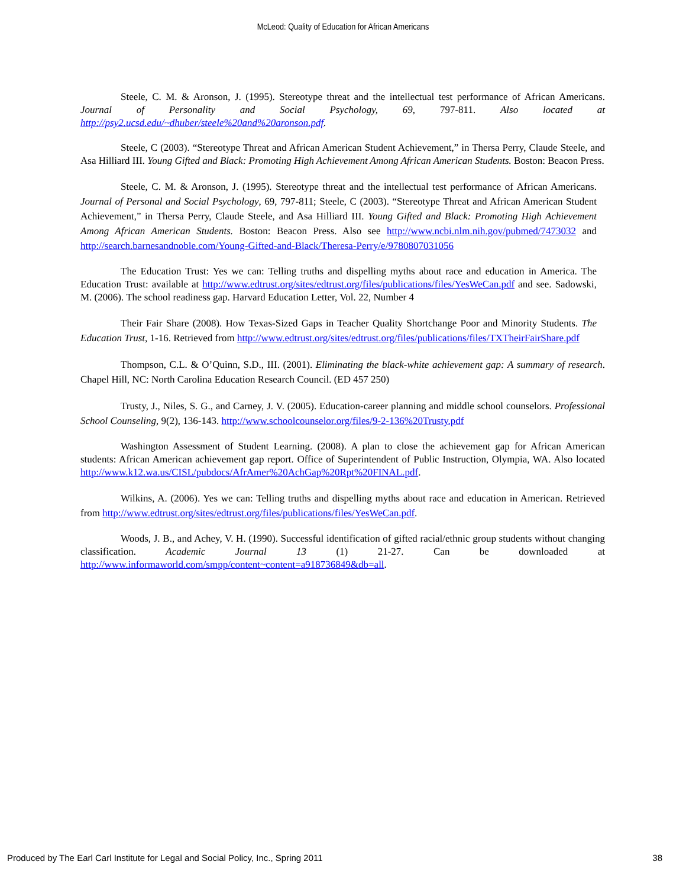McLeod: Quality of Education for African Americans
Steele, C. M. & Aronson, J. (1995). Stereotype threat and the intellectual test performance of African Americans. Journal of Personality and Social Psychology, 69, 797-811. Also located at http://psy2.ucsd.edu/~dhuber/steele%20and%20aronson.pdf.
Steele, C (2003). “Stereotype Threat and African American Student Achievement,” in Thersa Perry, Claude Steele, and Asa Hilliard III. Young Gifted and Black: Promoting High Achievement Among African American Students. Boston: Beacon Press.
Steele, C. M. & Aronson, J. (1995). Stereotype threat and the intellectual test performance of African Americans. Journal of Personal and Social Psychology, 69, 797-811; Steele, C (2003). “Stereotype Threat and African American Student Achievement,” in Thersa Perry, Claude Steele, and Asa Hilliard III. Young Gifted and Black: Promoting High Achievement Among African American Students. Boston: Beacon Press. Also see http://www.ncbi.nlm.nih.gov/pubmed/7473032 and http://search.barnesandnoble.com/Young-Gifted-and-Black/Theresa-Perry/e/9780807031056
The Education Trust: Yes we can: Telling truths and dispelling myths about race and education in America. The Education Trust: available at http://www.edtrust.org/sites/edtrust.org/files/publications/files/YesWeCan.pdf and see. Sadowski, M. (2006). The school readiness gap. Harvard Education Letter, Vol. 22, Number 4
Their Fair Share (2008). How Texas-Sized Gaps in Teacher Quality Shortchange Poor and Minority Students. The Education Trust, 1-16. Retrieved from http://www.edtrust.org/sites/edtrust.org/files/publications/files/TXTheirFairShare.pdf
Thompson, C.L. & O’Quinn, S.D., III. (2001). Eliminating the black-white achievement gap: A summary of research. Chapel Hill, NC: North Carolina Education Research Council. (ED 457 250)
Trusty, J., Niles, S. G., and Carney, J. V. (2005). Education-career planning and middle school counselors. Professional School Counseling, 9(2), 136-143. http://www.schoolcounselor.org/files/9-2-136%20Trusty.pdf
Washington Assessment of Student Learning. (2008). A plan to close the achievement gap for African American students: African American achievement gap report. Office of Superintendent of Public Instruction, Olympia, WA. Also located http://www.k12.wa.us/CISL/pubdocs/AfrAmer%20AchGap%20Rpt%20FINAL.pdf.
Wilkins, A. (2006). Yes we can: Telling truths and dispelling myths about race and education in American. Retrieved from http://www.edtrust.org/sites/edtrust.org/files/publications/files/YesWeCan.pdf.
Woods, J. B., and Achey, V. H. (1990). Successful identification of gifted racial/ethnic group students without changing classification. Academic Journal 13 (1) 21-27. Can be downloaded at http://www.informaworld.com/smpp/content~content=a918736849&db=all.
Produced by The Earl Carl Institute for Legal and Social Policy, Inc., Spring 2011 38